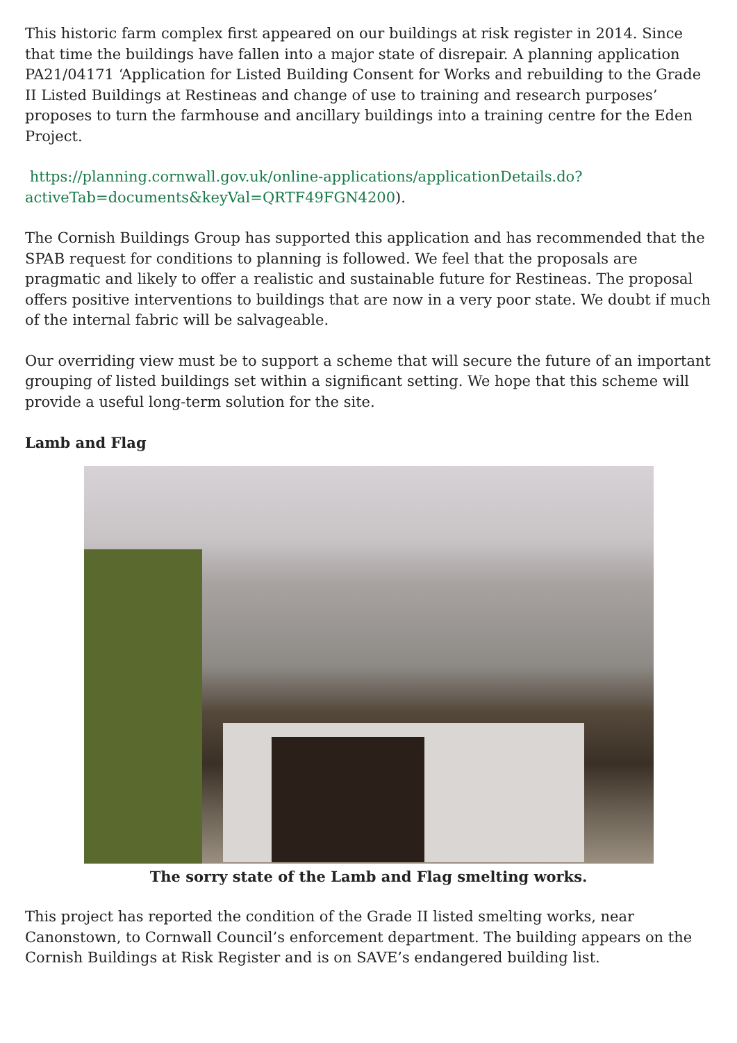This historic farm complex first appeared on our buildings at risk register in 2014. Since that time the buildings have fallen into a major state of disrepair. A planning application PA21/04171 ‘Application for Listed Building Consent for Works and rebuilding to the Grade II Listed Buildings at Restineas and change of use to training and research purposes’ proposes to turn the farmhouse and ancillary buildings into a training centre for the Eden Project.
https://planning.cornwall.gov.uk/online-applications/applicationDetails.do?activeTab=documents&keyVal=QRTF49FGN4200).
The Cornish Buildings Group has supported this application and has recommended that the SPAB request for conditions to planning is followed. We feel that the proposals are pragmatic and likely to offer a realistic and sustainable future for Restineas. The proposal offers positive interventions to buildings that are now in a very poor state. We doubt if much of the internal fabric will be salvageable.
Our overriding view must be to support a scheme that will secure the future of an important grouping of listed buildings set within a significant setting. We hope that this scheme will provide a useful long-term solution for the site.
Lamb and Flag
The sorry state of the Lamb and Flag smelting works.
This project has reported the condition of the Grade II listed smelting works, near Canonstown, to Cornwall Council’s enforcement department. The building appears on the Cornish Buildings at Risk Register and is on SAVE’s endangered building list.